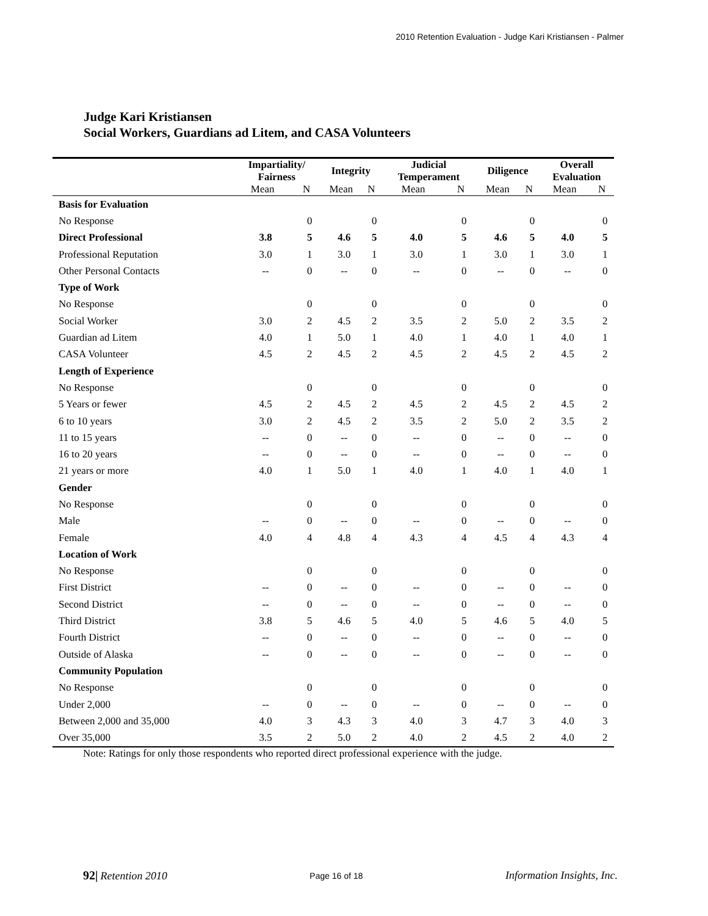2010 Retention Evaluation - Judge Kari Kristiansen - Palmer
Judge Kari Kristiansen
Social Workers, Guardians ad Litem, and CASA Volunteers
| | Impartiality/ Fairness | | Integrity | | Judicial Temperament | | Diligence | | Overall Evaluation | |
| --- | --- | --- | --- | --- | --- | --- | --- | --- | --- | --- |
| | Mean | N | Mean | N | Mean | N | Mean | N | Mean | N |
| Basis for Evaluation | | | | | | | | | | |
| No Response | | 0 | | 0 | | 0 | | 0 | | 0 |
| Direct Professional | 3.8 | 5 | 4.6 | 5 | 4.0 | 5 | 4.6 | 5 | 4.0 | 5 |
| Professional Reputation | 3.0 | 1 | 3.0 | 1 | 3.0 | 1 | 3.0 | 1 | 3.0 | 1 |
| Other Personal Contacts | -- | 0 | -- | 0 | -- | 0 | -- | 0 | -- | 0 |
| Type of Work | | | | | | | | | | |
| No Response | | 0 | | 0 | | 0 | | 0 | | 0 |
| Social Worker | 3.0 | 2 | 4.5 | 2 | 3.5 | 2 | 5.0 | 2 | 3.5 | 2 |
| Guardian ad Litem | 4.0 | 1 | 5.0 | 1 | 4.0 | 1 | 4.0 | 1 | 4.0 | 1 |
| CASA Volunteer | 4.5 | 2 | 4.5 | 2 | 4.5 | 2 | 4.5 | 2 | 4.5 | 2 |
| Length of Experience | | | | | | | | | | |
| No Response | | 0 | | 0 | | 0 | | 0 | | 0 |
| 5 Years or fewer | 4.5 | 2 | 4.5 | 2 | 4.5 | 2 | 4.5 | 2 | 4.5 | 2 |
| 6 to 10 years | 3.0 | 2 | 4.5 | 2 | 3.5 | 2 | 5.0 | 2 | 3.5 | 2 |
| 11 to 15 years | -- | 0 | -- | 0 | -- | 0 | -- | 0 | -- | 0 |
| 16 to 20 years | -- | 0 | -- | 0 | -- | 0 | -- | 0 | -- | 0 |
| 21 years or more | 4.0 | 1 | 5.0 | 1 | 4.0 | 1 | 4.0 | 1 | 4.0 | 1 |
| Gender | | | | | | | | | | |
| No Response | | 0 | | 0 | | 0 | | 0 | | 0 |
| Male | -- | 0 | -- | 0 | -- | 0 | -- | 0 | -- | 0 |
| Female | 4.0 | 4 | 4.8 | 4 | 4.3 | 4 | 4.5 | 4 | 4.3 | 4 |
| Location of Work | | | | | | | | | | |
| No Response | | 0 | | 0 | | 0 | | 0 | | 0 |
| First District | -- | 0 | -- | 0 | -- | 0 | -- | 0 | -- | 0 |
| Second District | -- | 0 | -- | 0 | -- | 0 | -- | 0 | -- | 0 |
| Third District | 3.8 | 5 | 4.6 | 5 | 4.0 | 5 | 4.6 | 5 | 4.0 | 5 |
| Fourth District | -- | 0 | -- | 0 | -- | 0 | -- | 0 | -- | 0 |
| Outside of Alaska | -- | 0 | -- | 0 | -- | 0 | -- | 0 | -- | 0 |
| Community Population | | | | | | | | | | |
| No Response | | 0 | | 0 | | 0 | | 0 | | 0 |
| Under 2,000 | -- | 0 | -- | 0 | -- | 0 | -- | 0 | -- | 0 |
| Between 2,000 and 35,000 | 4.0 | 3 | 4.3 | 3 | 4.0 | 3 | 4.7 | 3 | 4.0 | 3 |
| Over 35,000 | 3.5 | 2 | 5.0 | 2 | 4.0 | 2 | 4.5 | 2 | 4.0 | 2 |
Note: Ratings for only those respondents who reported direct professional experience with the judge.
92| Retention 2010 Page 16 of 18 Information Insights, Inc.